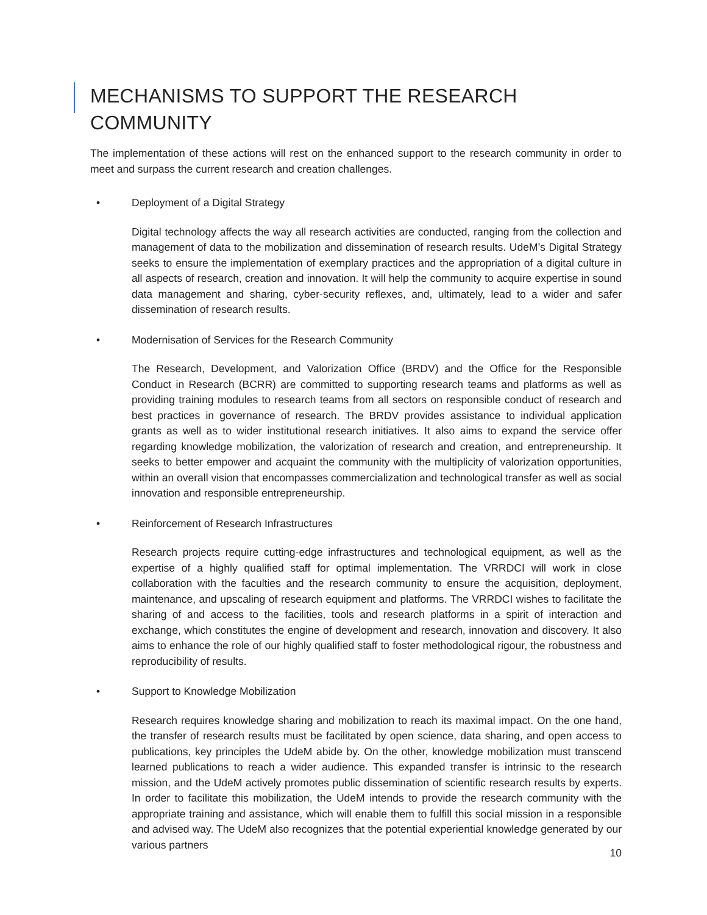MECHANISMS TO SUPPORT THE RESEARCH COMMUNITY
The implementation of these actions will rest on the enhanced support to the research community in order to meet and surpass the current research and creation challenges.
• Deployment of a Digital Strategy
Digital technology affects the way all research activities are conducted, ranging from the collection and management of data to the mobilization and dissemination of research results. UdeM’s Digital Strategy seeks to ensure the implementation of exemplary practices and the appropriation of a digital culture in all aspects of research, creation and innovation. It will help the community to acquire expertise in sound data management and sharing, cyber-security reflexes, and, ultimately, lead to a wider and safer dissemination of research results.
• Modernisation of Services for the Research Community
The Research, Development, and Valorization Office (BRDV) and the Office for the Responsible Conduct in Research (BCRR) are committed to supporting research teams and platforms as well as providing training modules to research teams from all sectors on responsible conduct of research and best practices in governance of research. The BRDV provides assistance to individual application grants as well as to wider institutional research initiatives. It also aims to expand the service offer regarding knowledge mobilization, the valorization of research and creation, and entrepreneurship. It seeks to better empower and acquaint the community with the multiplicity of valorization opportunities, within an overall vision that encompasses commercialization and technological transfer as well as social innovation and responsible entrepreneurship.
• Reinforcement of Research Infrastructures
Research projects require cutting-edge infrastructures and technological equipment, as well as the expertise of a highly qualified staff for optimal implementation. The VRRDCI will work in close collaboration with the faculties and the research community to ensure the acquisition, deployment, maintenance, and upscaling of research equipment and platforms. The VRRDCI wishes to facilitate the sharing of and access to the facilities, tools and research platforms in a spirit of interaction and exchange, which constitutes the engine of development and research, innovation and discovery. It also aims to enhance the role of our highly qualified staff to foster methodological rigour, the robustness and reproducibility of results.
• Support to Knowledge Mobilization
Research requires knowledge sharing and mobilization to reach its maximal impact. On the one hand, the transfer of research results must be facilitated by open science, data sharing, and open access to publications, key principles the UdeM abide by. On the other, knowledge mobilization must transcend learned publications to reach a wider audience. This expanded transfer is intrinsic to the research mission, and the UdeM actively promotes public dissemination of scientific research results by experts. In order to facilitate this mobilization, the UdeM intends to provide the research community with the appropriate training and assistance, which will enable them to fulfill this social mission in a responsible and advised way. The UdeM also recognizes that the potential experiential knowledge generated by our various partners
10